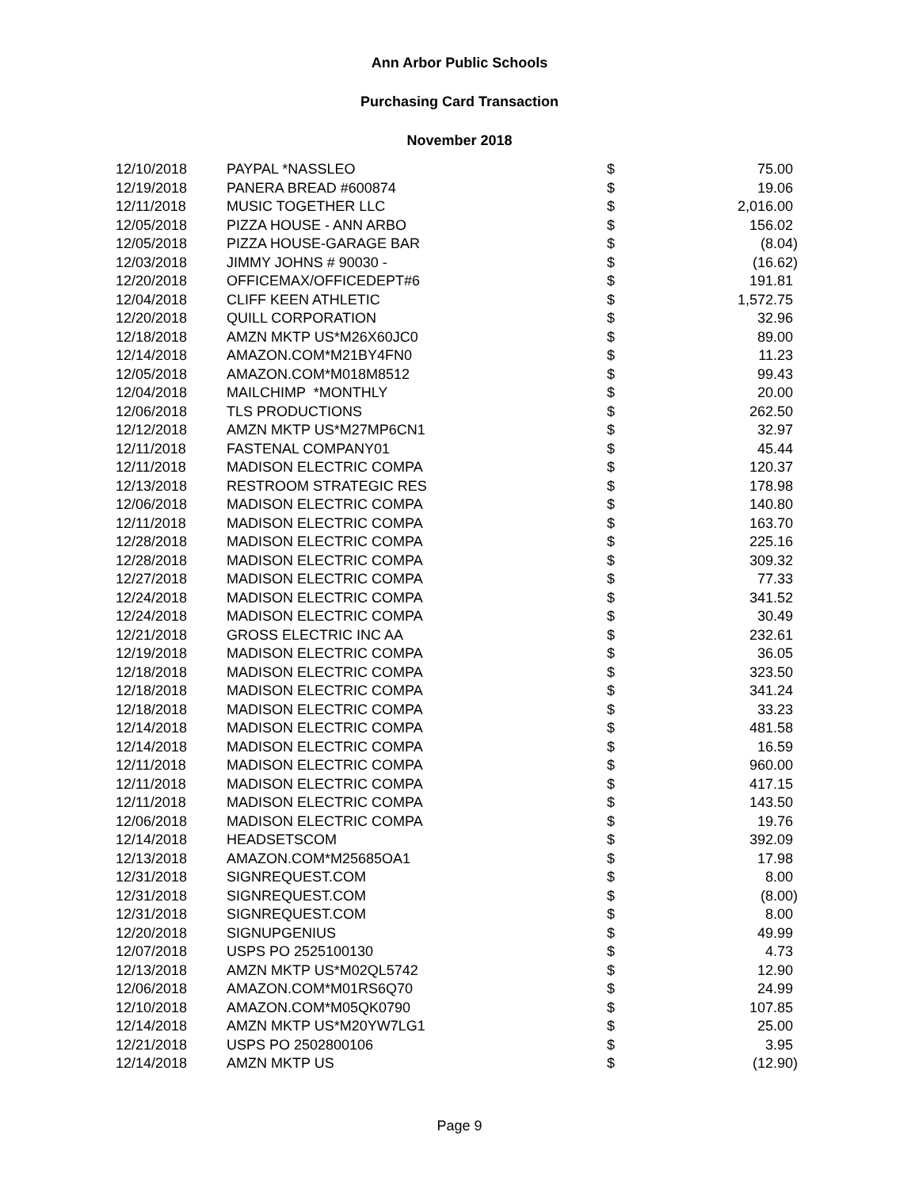Ann Arbor Public Schools
Purchasing Card Transaction
November 2018
| 12/10/2018 | PAYPAL *NASSLEO | $ | 75.00 |
| 12/19/2018 | PANERA BREAD #600874 | $ | 19.06 |
| 12/11/2018 | MUSIC TOGETHER LLC | $ | 2,016.00 |
| 12/05/2018 | PIZZA HOUSE - ANN ARBO | $ | 156.02 |
| 12/05/2018 | PIZZA HOUSE-GARAGE BAR | $ | (8.04) |
| 12/03/2018 | JIMMY JOHNS # 90030 - | $ | (16.62) |
| 12/20/2018 | OFFICEMAX/OFFICEDEPT#6 | $ | 191.81 |
| 12/04/2018 | CLIFF KEEN ATHLETIC | $ | 1,572.75 |
| 12/20/2018 | QUILL CORPORATION | $ | 32.96 |
| 12/18/2018 | AMZN MKTP US*M26X60JC0 | $ | 89.00 |
| 12/14/2018 | AMAZON.COM*M21BY4FN0 | $ | 11.23 |
| 12/05/2018 | AMAZON.COM*M018M8512 | $ | 99.43 |
| 12/04/2018 | MAILCHIMP *MONTHLY | $ | 20.00 |
| 12/06/2018 | TLS PRODUCTIONS | $ | 262.50 |
| 12/12/2018 | AMZN MKTP US*M27MP6CN1 | $ | 32.97 |
| 12/11/2018 | FASTENAL COMPANY01 | $ | 45.44 |
| 12/11/2018 | MADISON ELECTRIC COMPA | $ | 120.37 |
| 12/13/2018 | RESTROOM STRATEGIC RES | $ | 178.98 |
| 12/06/2018 | MADISON ELECTRIC COMPA | $ | 140.80 |
| 12/11/2018 | MADISON ELECTRIC COMPA | $ | 163.70 |
| 12/28/2018 | MADISON ELECTRIC COMPA | $ | 225.16 |
| 12/28/2018 | MADISON ELECTRIC COMPA | $ | 309.32 |
| 12/27/2018 | MADISON ELECTRIC COMPA | $ | 77.33 |
| 12/24/2018 | MADISON ELECTRIC COMPA | $ | 341.52 |
| 12/24/2018 | MADISON ELECTRIC COMPA | $ | 30.49 |
| 12/21/2018 | GROSS ELECTRIC INC AA | $ | 232.61 |
| 12/19/2018 | MADISON ELECTRIC COMPA | $ | 36.05 |
| 12/18/2018 | MADISON ELECTRIC COMPA | $ | 323.50 |
| 12/18/2018 | MADISON ELECTRIC COMPA | $ | 341.24 |
| 12/18/2018 | MADISON ELECTRIC COMPA | $ | 33.23 |
| 12/14/2018 | MADISON ELECTRIC COMPA | $ | 481.58 |
| 12/14/2018 | MADISON ELECTRIC COMPA | $ | 16.59 |
| 12/11/2018 | MADISON ELECTRIC COMPA | $ | 960.00 |
| 12/11/2018 | MADISON ELECTRIC COMPA | $ | 417.15 |
| 12/11/2018 | MADISON ELECTRIC COMPA | $ | 143.50 |
| 12/06/2018 | MADISON ELECTRIC COMPA | $ | 19.76 |
| 12/14/2018 | HEADSETSCOM | $ | 392.09 |
| 12/13/2018 | AMAZON.COM*M25685OA1 | $ | 17.98 |
| 12/31/2018 | SIGNREQUEST.COM | $ | 8.00 |
| 12/31/2018 | SIGNREQUEST.COM | $ | (8.00) |
| 12/31/2018 | SIGNREQUEST.COM | $ | 8.00 |
| 12/20/2018 | SIGNUPGENIUS | $ | 49.99 |
| 12/07/2018 | USPS PO 2525100130 | $ | 4.73 |
| 12/13/2018 | AMZN MKTP US*M02QL5742 | $ | 12.90 |
| 12/06/2018 | AMAZON.COM*M01RS6Q70 | $ | 24.99 |
| 12/10/2018 | AMAZON.COM*M05QK0790 | $ | 107.85 |
| 12/14/2018 | AMZN MKTP US*M20YW7LG1 | $ | 25.00 |
| 12/21/2018 | USPS PO 2502800106 | $ | 3.95 |
| 12/14/2018 | AMZN MKTP US | $ | (12.90) |
Page 9